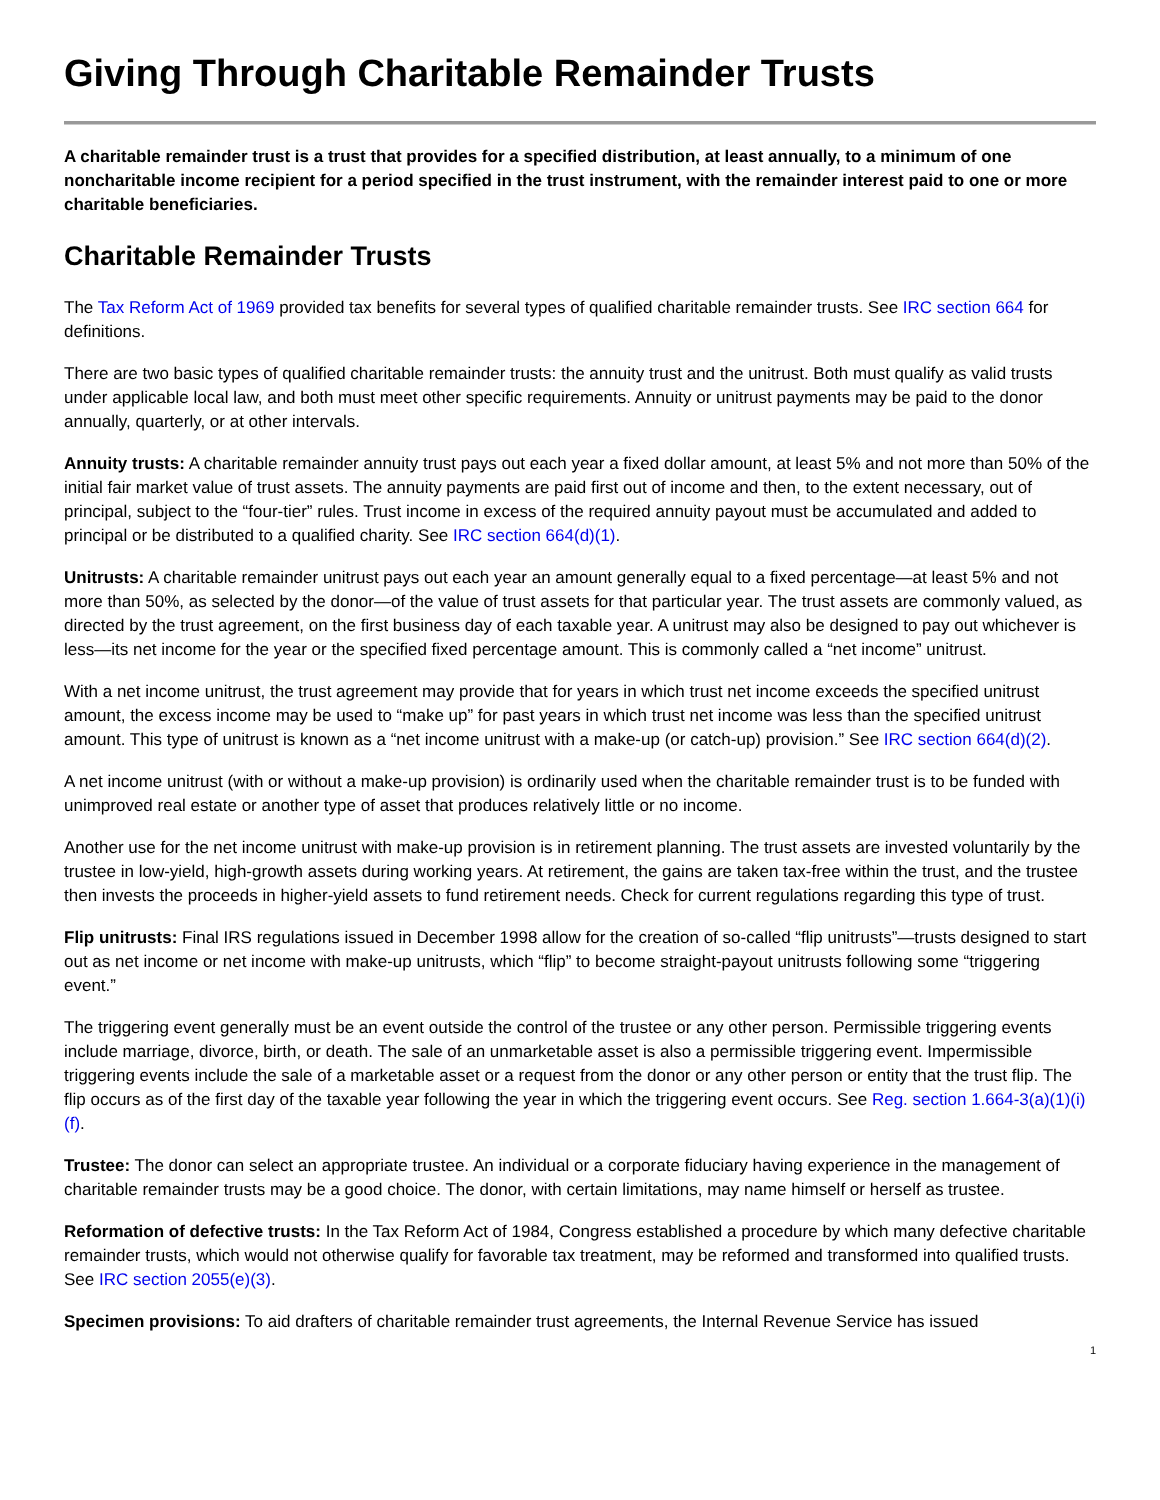Giving Through Charitable Remainder Trusts
A charitable remainder trust is a trust that provides for a specified distribution, at least annually, to a minimum of one noncharitable income recipient for a period specified in the trust instrument, with the remainder interest paid to one or more charitable beneficiaries.
Charitable Remainder Trusts
The Tax Reform Act of 1969 provided tax benefits for several types of qualified charitable remainder trusts. See IRC section 664 for definitions.
There are two basic types of qualified charitable remainder trusts: the annuity trust and the unitrust. Both must qualify as valid trusts under applicable local law, and both must meet other specific requirements. Annuity or unitrust payments may be paid to the donor annually, quarterly, or at other intervals.
Annuity trusts: A charitable remainder annuity trust pays out each year a fixed dollar amount, at least 5% and not more than 50% of the initial fair market value of trust assets. The annuity payments are paid first out of income and then, to the extent necessary, out of principal, subject to the “four-tier” rules. Trust income in excess of the required annuity payout must be accumulated and added to principal or be distributed to a qualified charity. See IRC section 664(d)(1).
Unitrusts: A charitable remainder unitrust pays out each year an amount generally equal to a fixed percentage—at least 5% and not more than 50%, as selected by the donor—of the value of trust assets for that particular year. The trust assets are commonly valued, as directed by the trust agreement, on the first business day of each taxable year. A unitrust may also be designed to pay out whichever is less—its net income for the year or the specified fixed percentage amount. This is commonly called a “net income” unitrust.
With a net income unitrust, the trust agreement may provide that for years in which trust net income exceeds the specified unitrust amount, the excess income may be used to “make up” for past years in which trust net income was less than the specified unitrust amount. This type of unitrust is known as a “net income unitrust with a make-up (or catch-up) provision.” See IRC section 664(d)(2).
A net income unitrust (with or without a make-up provision) is ordinarily used when the charitable remainder trust is to be funded with unimproved real estate or another type of asset that produces relatively little or no income.
Another use for the net income unitrust with make-up provision is in retirement planning. The trust assets are invested voluntarily by the trustee in low-yield, high-growth assets during working years. At retirement, the gains are taken tax-free within the trust, and the trustee then invests the proceeds in higher-yield assets to fund retirement needs. Check for current regulations regarding this type of trust.
Flip unitrusts: Final IRS regulations issued in December 1998 allow for the creation of so-called “flip unitrusts”—trusts designed to start out as net income or net income with make-up unitrusts, which “flip” to become straight-payout unitrusts following some “triggering event.”
The triggering event generally must be an event outside the control of the trustee or any other person. Permissible triggering events include marriage, divorce, birth, or death. The sale of an unmarketable asset is also a permissible triggering event. Impermissible triggering events include the sale of a marketable asset or a request from the donor or any other person or entity that the trust flip. The flip occurs as of the first day of the taxable year following the year in which the triggering event occurs. See Reg. section 1.664-3(a)(1)(i)(f).
Trustee: The donor can select an appropriate trustee. An individual or a corporate fiduciary having experience in the management of charitable remainder trusts may be a good choice. The donor, with certain limitations, may name himself or herself as trustee.
Reformation of defective trusts: In the Tax Reform Act of 1984, Congress established a procedure by which many defective charitable remainder trusts, which would not otherwise qualify for favorable tax treatment, may be reformed and transformed into qualified trusts. See IRC section 2055(e)(3).
Specimen provisions: To aid drafters of charitable remainder trust agreements, the Internal Revenue Service has issued
1